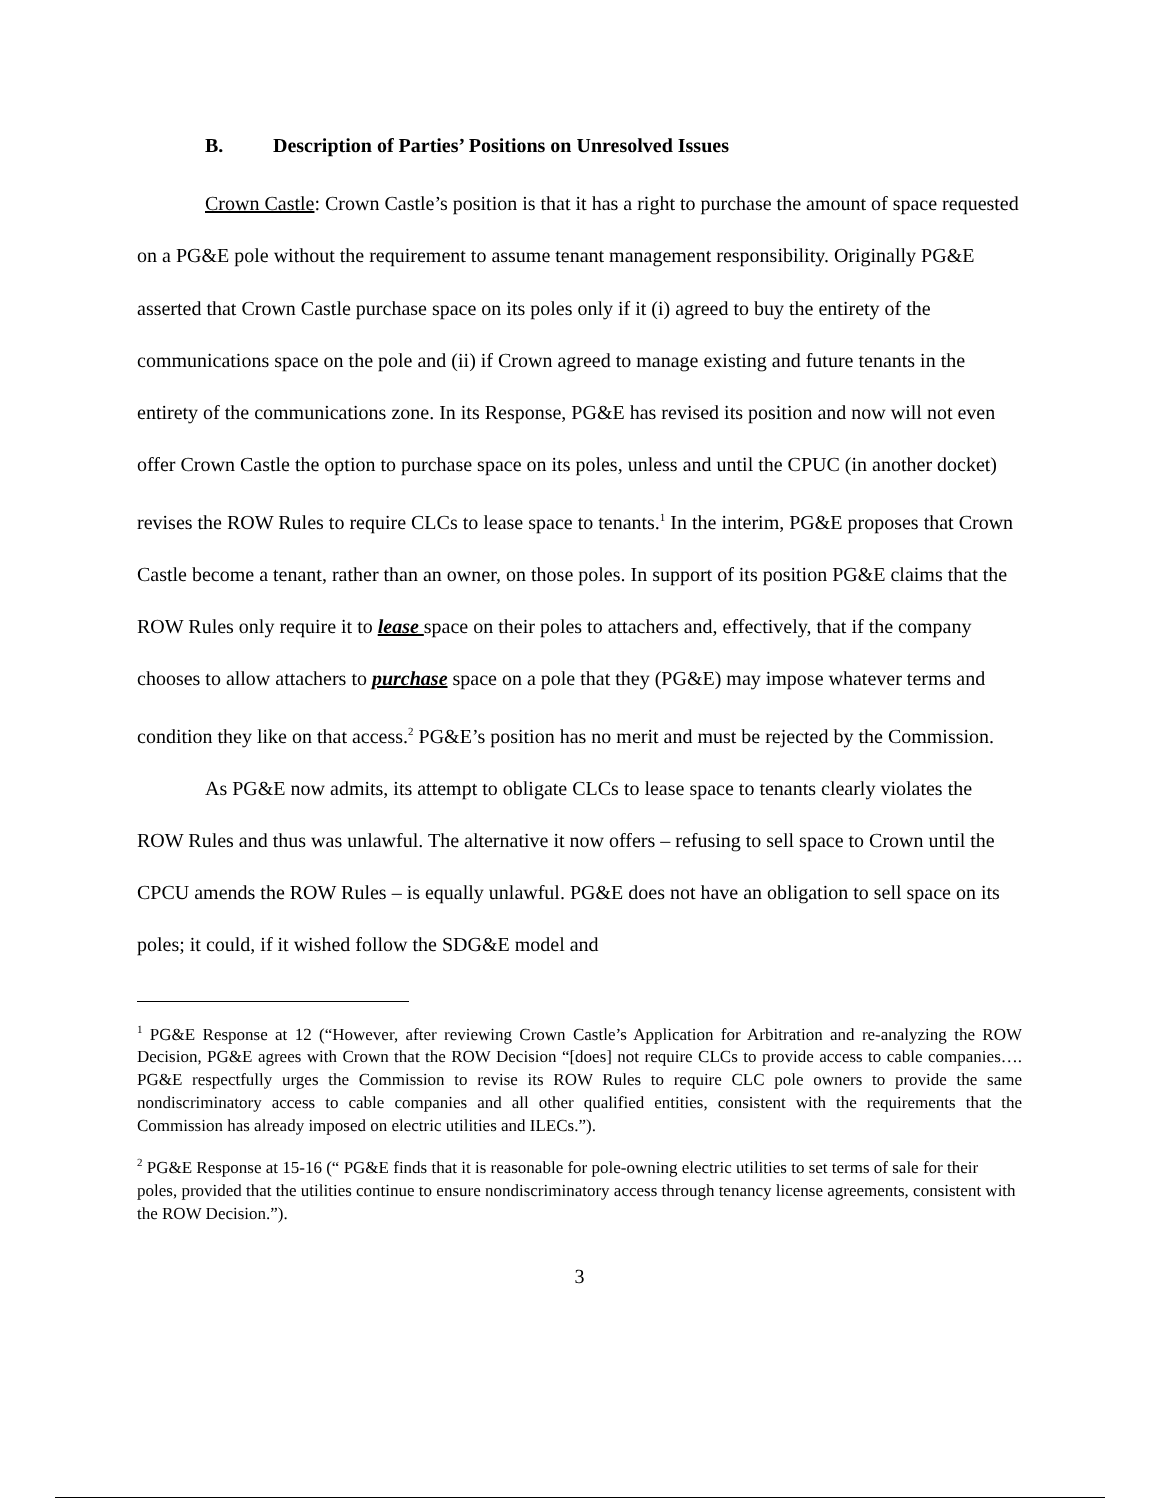B. Description of Parties’ Positions on Unresolved Issues
Crown Castle: Crown Castle’s position is that it has a right to purchase the amount of space requested on a PG&E pole without the requirement to assume tenant management responsibility. Originally PG&E asserted that Crown Castle purchase space on its poles only if it (i) agreed to buy the entirety of the communications space on the pole and (ii) if Crown agreed to manage existing and future tenants in the entirety of the communications zone. In its Response, PG&E has revised its position and now will not even offer Crown Castle the option to purchase space on its poles, unless and until the CPUC (in another docket) revises the ROW Rules to require CLCs to lease space to tenants.<sup>1</sup> In the interim, PG&E proposes that Crown Castle become a tenant, rather than an owner, on those poles. In support of its position PG&E claims that the ROW Rules only require it to lease space on their poles to attachers and, effectively, that if the company chooses to allow attachers to purchase space on a pole that they (PG&E) may impose whatever terms and condition they like on that access.<sup>2</sup> PG&E’s position has no merit and must be rejected by the Commission.
As PG&E now admits, its attempt to obligate CLCs to lease space to tenants clearly violates the ROW Rules and thus was unlawful. The alternative it now offers – refusing to sell space to Crown until the CPCU amends the ROW Rules – is equally unlawful. PG&E does not have an obligation to sell space on its poles; it could, if it wished follow the SDG&E model and
<sup>1</sup> PG&E Response at 12 (“However, after reviewing Crown Castle’s Application for Arbitration and re-analyzing the ROW Decision, PG&E agrees with Crown that the ROW Decision “[does] not require CLCs to provide access to cable companies…. PG&E respectfully urges the Commission to revise its ROW Rules to require CLC pole owners to provide the same nondiscriminatory access to cable companies and all other qualified entities, consistent with the requirements that the Commission has already imposed on electric utilities and ILECs.”).
<sup>2</sup> PG&E Response at 15-16 (“ PG&E finds that it is reasonable for pole-owning electric utilities to set terms of sale for their poles, provided that the utilities continue to ensure nondiscriminatory access through tenancy license agreements, consistent with the ROW Decision.”).
3